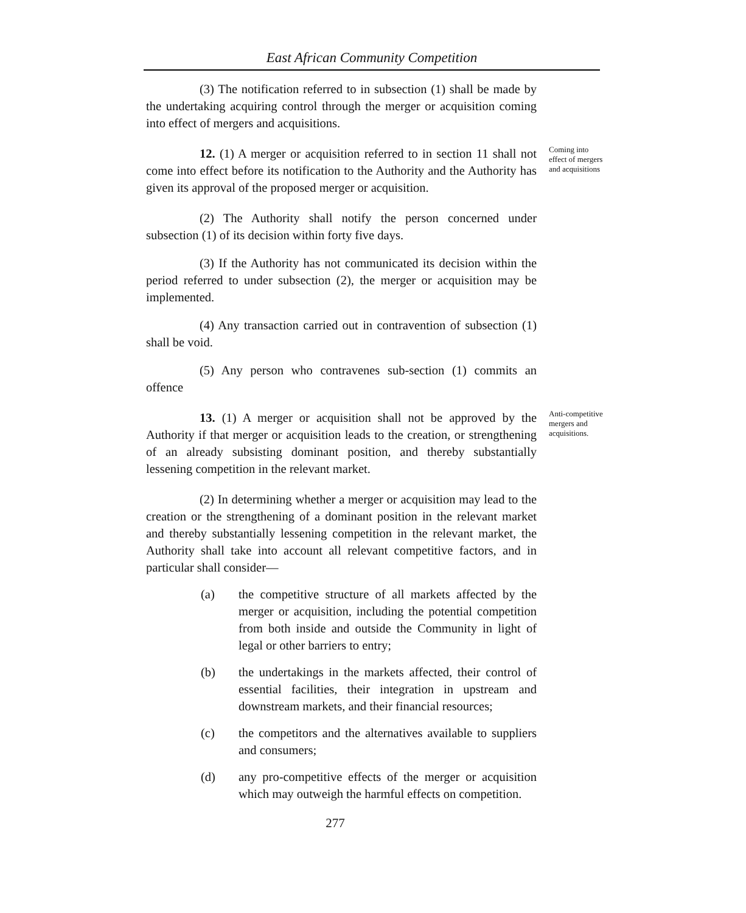East African Community Competition
(3) The notification referred to in subsection (1) shall be made by the undertaking acquiring control through the merger or acquisition coming into effect of mergers and acquisitions.
12. (1) A merger or acquisition referred to in section 11 shall not come into effect before its notification to the Authority and the Authority has given its approval of the proposed merger or acquisition.
Coming into effect of mergers and acquisitions
(2) The Authority shall notify the person concerned under subsection (1) of its decision within forty five days.
(3) If the Authority has not communicated its decision within the period referred to under subsection (2), the merger or acquisition may be implemented.
(4) Any transaction carried out in contravention of subsection (1) shall be void.
(5) Any person who contravenes sub-section (1) commits an offence
13. (1) A merger or acquisition shall not be approved by the Authority if that merger or acquisition leads to the creation, or strengthening of an already subsisting dominant position, and thereby substantially lessening competition in the relevant market.
Anti-competitive mergers and acquisitions.
(2) In determining whether a merger or acquisition may lead to the creation or the strengthening of a dominant position in the relevant market and thereby substantially lessening competition in the relevant market, the Authority shall take into account all relevant competitive factors, and in particular shall consider—
(a) the competitive structure of all markets affected by the merger or acquisition, including the potential competition from both inside and outside the Community in light of legal or other barriers to entry;
(b) the undertakings in the markets affected, their control of essential facilities, their integration in upstream and downstream markets, and their financial resources;
(c) the competitors and the alternatives available to suppliers and consumers;
(d) any pro-competitive effects of the merger or acquisition which may outweigh the harmful effects on competition.
277